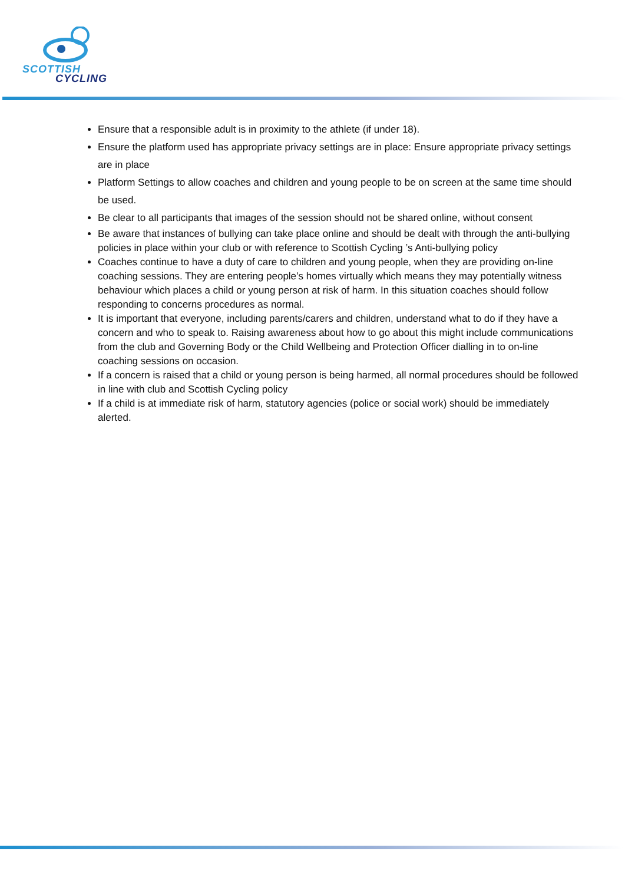SCOTTISH
CYCLING
Ensure that a responsible adult is in proximity to the athlete (if under 18).
Ensure the platform used has appropriate privacy settings are in place: Ensure appropriate privacy settings are in place
Platform Settings to allow coaches and children and young people to be on screen at the same time should be used.
Be clear to all participants that images of the session should not be shared online, without consent
Be aware that instances of bullying can take place online and should be dealt with through the anti-bullying policies in place within your club or with reference to Scottish Cycling ’s Anti-bullying policy
Coaches continue to have a duty of care to children and young people, when they are providing on-line coaching sessions. They are entering people’s homes virtually which means they may potentially witness behaviour which places a child or young person at risk of harm. In this situation coaches should follow responding to concerns procedures as normal.
It is important that everyone, including parents/carers and children, understand what to do if they have a concern and who to speak to. Raising awareness about how to go about this might include communications from the club and Governing Body or the Child Wellbeing and Protection Officer dialling in to on-line coaching sessions on occasion.
If a concern is raised that a child or young person is being harmed, all normal procedures should be followed in line with club and Scottish Cycling policy
If a child is at immediate risk of harm, statutory agencies (police or social work) should be immediately alerted.